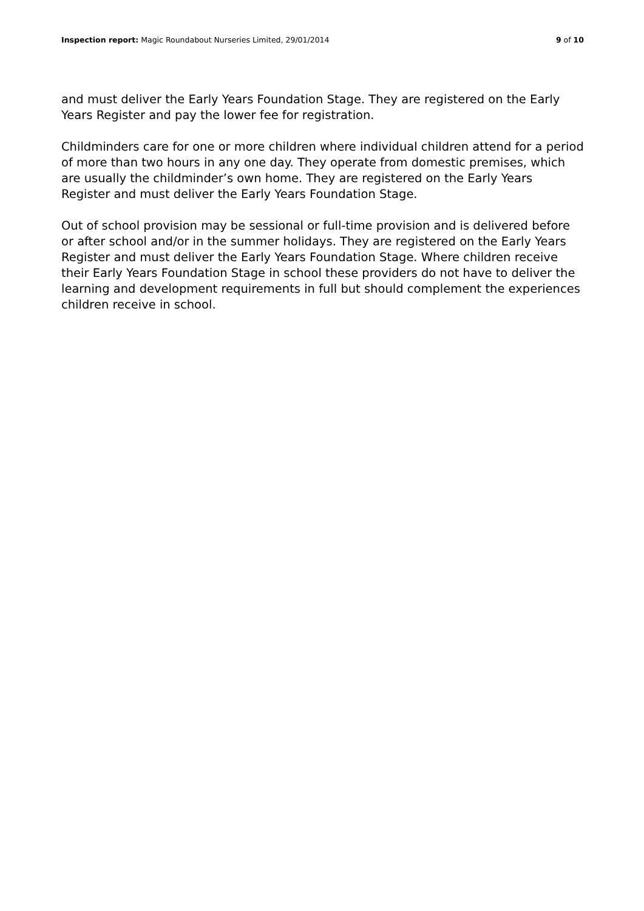Inspection report: Magic Roundabout Nurseries Limited, 29/01/2014 9 of 10
and must deliver the Early Years Foundation Stage. They are registered on the Early Years Register and pay the lower fee for registration.
Childminders care for one or more children where individual children attend for a period of more than two hours in any one day. They operate from domestic premises, which are usually the childminder’s own home. They are registered on the Early Years Register and must deliver the Early Years Foundation Stage.
Out of school provision may be sessional or full-time provision and is delivered before or after school and/or in the summer holidays. They are registered on the Early Years Register and must deliver the Early Years Foundation Stage. Where children receive their Early Years Foundation Stage in school these providers do not have to deliver the learning and development requirements in full but should complement the experiences children receive in school.